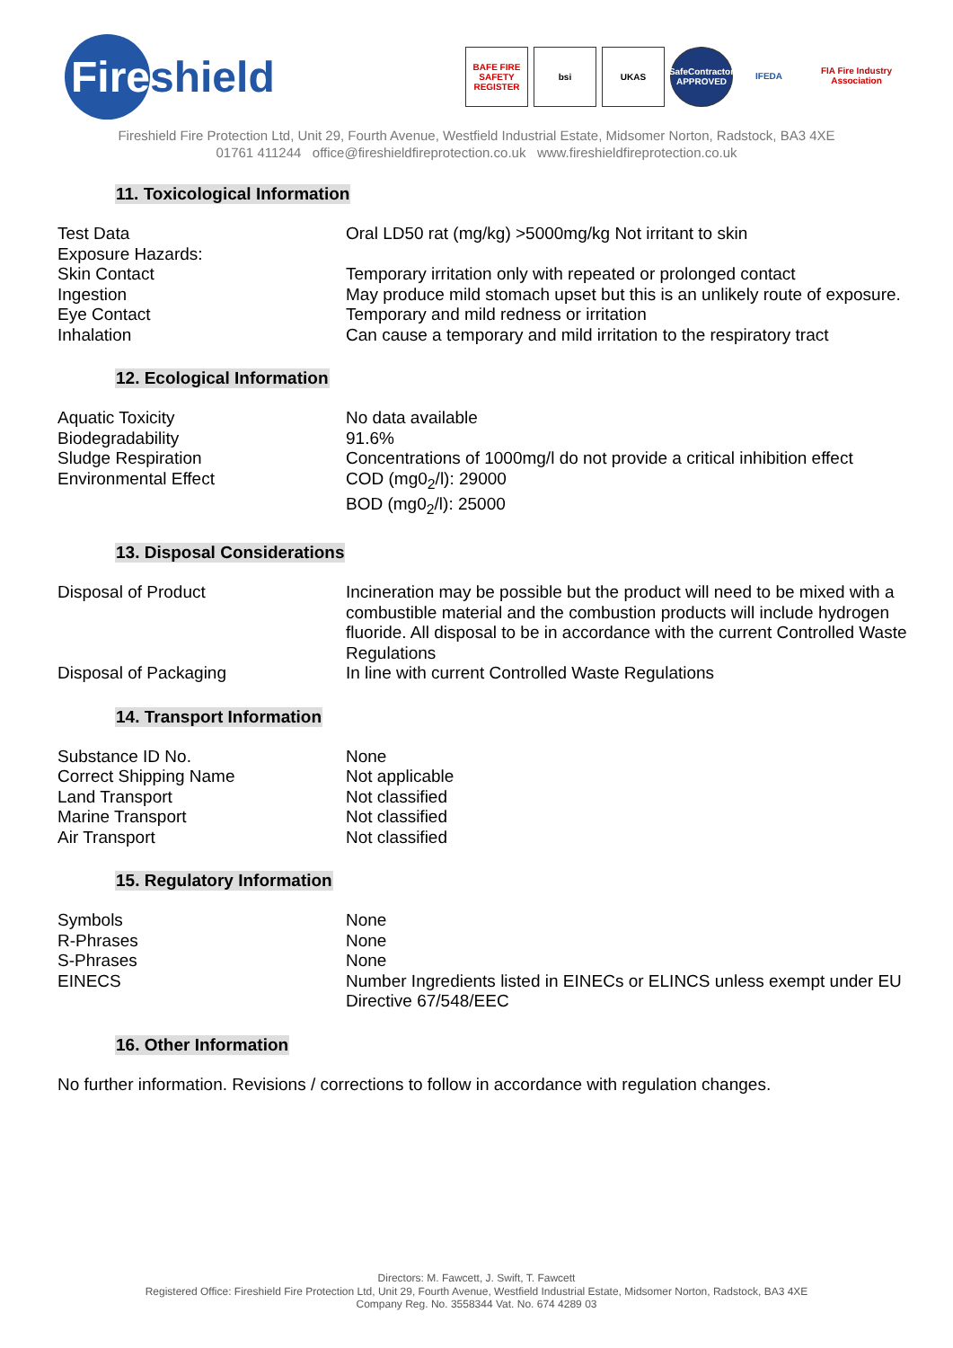Fire
shield
BAFE FIRE SAFETY REGISTER bsi UKAS SafeContractor APPROVED IFEDA FIA Fire Industry Association
Fireshield Fire Protection Ltd, Unit 29, Fourth Avenue, Westfield Industrial Estate, Midsomer Norton, Radstock, BA3 4XE
01761 411244 office@fireshieldfireprotection.co.uk www.fireshieldfireprotection.co.uk
11. Toxicological Information
| Test Data | Oral LD50 rat (mg/kg) >5000mg/kg Not irritant to skin |
| Exposure Hazards: | |
| Skin Contact | Temporary irritation only with repeated or prolonged contact |
| Ingestion | May produce mild stomach upset but this is an unlikely route of exposure. |
| Eye Contact | Temporary and mild redness or irritation |
| Inhalation | Can cause a temporary and mild irritation to the respiratory tract |
12. Ecological Information
| Aquatic Toxicity | No data available |
| Biodegradability | 91.6% |
| Sludge Respiration | Concentrations of 1000mg/l do not provide a critical inhibition effect |
| Environmental Effect | COD (mg0<sub>2</sub>/l): 29000 BOD (mg0<sub>2</sub>/l): 25000 |
13. Disposal Considerations
| Disposal of Product | Incineration may be possible but the product will need to be mixed with a combustible material and the combustion products will include hydrogen fluoride. All disposal to be in accordance with the current Controlled Waste Regulations |
| Disposal of Packaging | In line with current Controlled Waste Regulations |
14. Transport Information
| Substance ID No. | None |
| Correct Shipping Name | Not applicable |
| Land Transport | Not classified |
| Marine Transport | Not classified |
| Air Transport | Not classified |
15. Regulatory Information
| Symbols | None |
| R-Phrases | None |
| S-Phrases | None |
| EINECS | Number Ingredients listed in EINECs or ELINCS unless exempt under EU Directive 67/548/EEC |
16. Other Information
No further information. Revisions / corrections to follow in accordance with regulation changes.
Directors: M. Fawcett, J. Swift, T. Fawcett
Registered Office: Fireshield Fire Protection Ltd, Unit 29, Fourth Avenue, Westfield Industrial Estate, Midsomer Norton, Radstock, BA3 4XE
Company Reg. No. 3558344 Vat. No. 674 4289 03